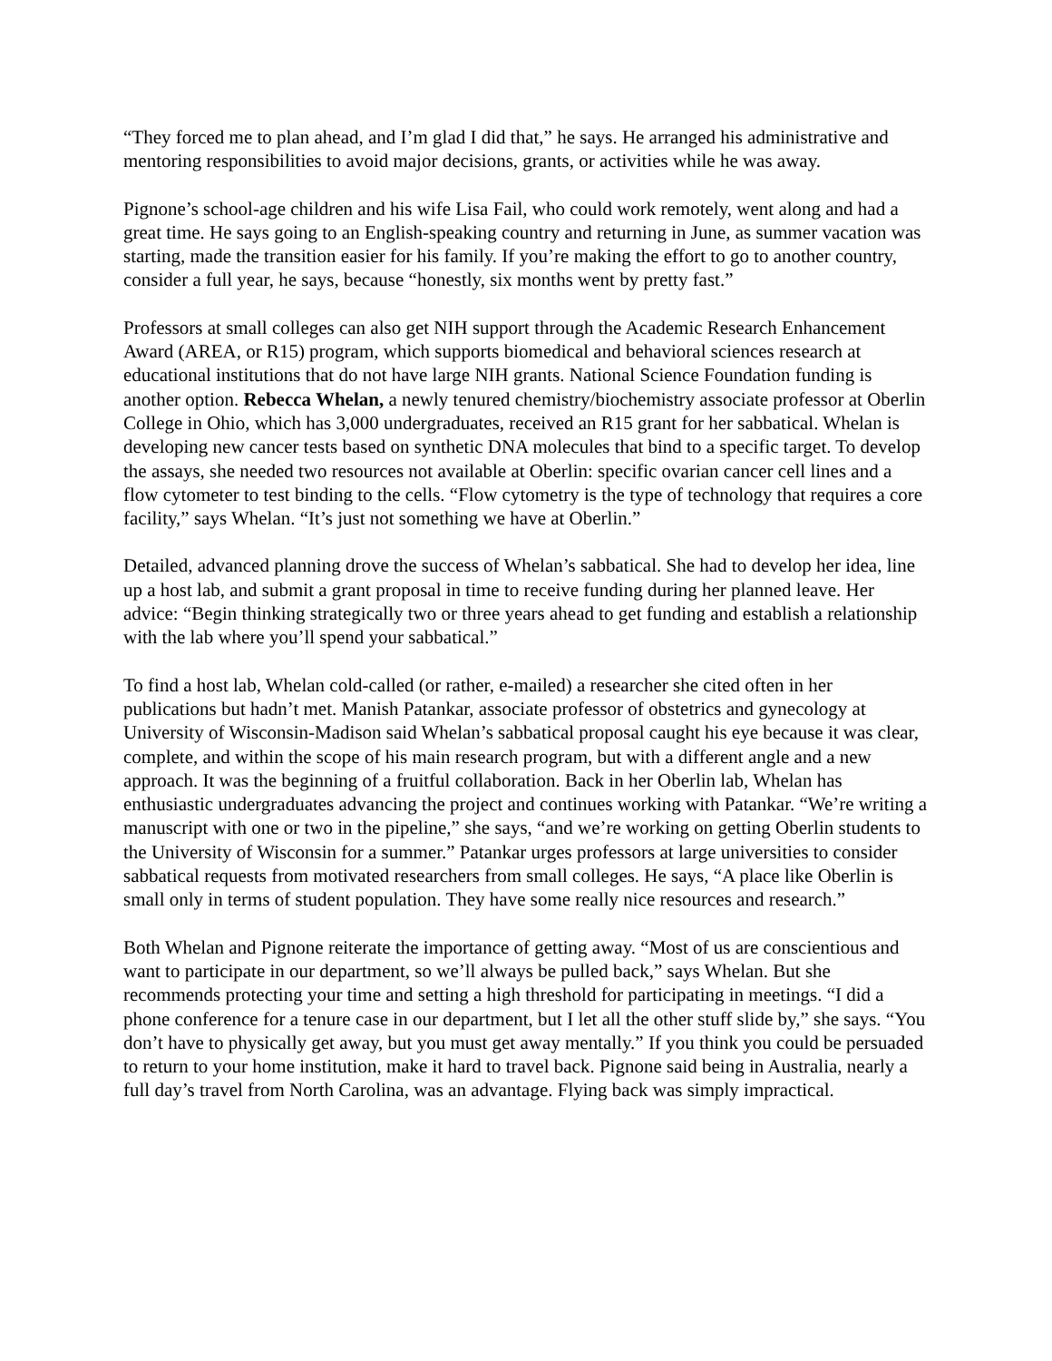“They forced me to plan ahead, and I’m glad I did that,” he says. He arranged his administrative and mentoring responsibilities to avoid major decisions, grants, or activities while he was away.
Pignone’s school-age children and his wife Lisa Fail, who could work remotely, went along and had a great time. He says going to an English-speaking country and returning in June, as summer vacation was starting, made the transition easier for his family. If you’re making the effort to go to another country, consider a full year, he says, because “honestly, six months went by pretty fast.”
Professors at small colleges can also get NIH support through the Academic Research Enhancement Award (AREA, or R15) program, which supports biomedical and behavioral sciences research at educational institutions that do not have large NIH grants. National Science Foundation funding is another option. Rebecca Whelan, a newly tenured chemistry/biochemistry associate professor at Oberlin College in Ohio, which has 3,000 undergraduates, received an R15 grant for her sabbatical. Whelan is developing new cancer tests based on synthetic DNA molecules that bind to a specific target. To develop the assays, she needed two resources not available at Oberlin: specific ovarian cancer cell lines and a flow cytometer to test binding to the cells. “Flow cytometry is the type of technology that requires a core facility,” says Whelan. “It’s just not something we have at Oberlin.”
Detailed, advanced planning drove the success of Whelan’s sabbatical. She had to develop her idea, line up a host lab, and submit a grant proposal in time to receive funding during her planned leave. Her advice: “Begin thinking strategically two or three years ahead to get funding and establish a relationship with the lab where you’ll spend your sabbatical.”
To find a host lab, Whelan cold-called (or rather, e-mailed) a researcher she cited often in her publications but hadn’t met. Manish Patankar, associate professor of obstetrics and gynecology at University of Wisconsin-Madison said Whelan’s sabbatical proposal caught his eye because it was clear, complete, and within the scope of his main research program, but with a different angle and a new approach. It was the beginning of a fruitful collaboration. Back in her Oberlin lab, Whelan has enthusiastic undergraduates advancing the project and continues working with Patankar. “We’re writing a manuscript with one or two in the pipeline,” she says, “and we’re working on getting Oberlin students to the University of Wisconsin for a summer.” Patankar urges professors at large universities to consider sabbatical requests from motivated researchers from small colleges. He says, “A place like Oberlin is small only in terms of student population. They have some really nice resources and research.”
Both Whelan and Pignone reiterate the importance of getting away. “Most of us are conscientious and want to participate in our department, so we’ll always be pulled back,” says Whelan. But she recommends protecting your time and setting a high threshold for participating in meetings. “I did a phone conference for a tenure case in our department, but I let all the other stuff slide by,” she says. “You don’t have to physically get away, but you must get away mentally.” If you think you could be persuaded to return to your home institution, make it hard to travel back. Pignone said being in Australia, nearly a full day’s travel from North Carolina, was an advantage. Flying back was simply impractical.